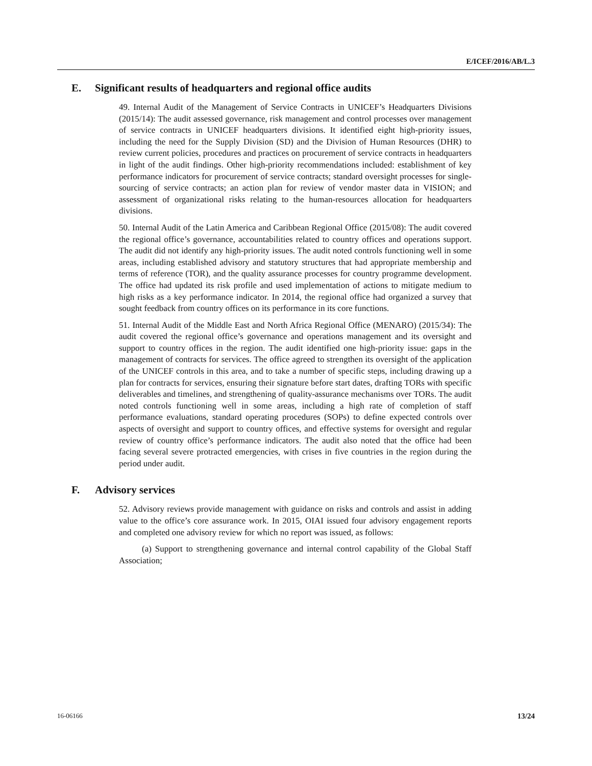E/ICEF/2016/AB/L.3
E. Significant results of headquarters and regional office audits
49. Internal Audit of the Management of Service Contracts in UNICEF’s Headquarters Divisions (2015/14): The audit assessed governance, risk management and control processes over management of service contracts in UNICEF headquarters divisions. It identified eight high-priority issues, including the need for the Supply Division (SD) and the Division of Human Resources (DHR) to review current policies, procedures and practices on procurement of service contracts in headquarters in light of the audit findings. Other high-priority recommendations included: establishment of key performance indicators for procurement of service contracts; standard oversight processes for single-sourcing of service contracts; an action plan for review of vendor master data in VISION; and assessment of organizational risks relating to the human-resources allocation for headquarters divisions.
50. Internal Audit of the Latin America and Caribbean Regional Office (2015/08): The audit covered the regional office’s governance, accountabilities related to country offices and operations support. The audit did not identify any high-priority issues. The audit noted controls functioning well in some areas, including established advisory and statutory structures that had appropriate membership and terms of reference (TOR), and the quality assurance processes for country programme development. The office had updated its risk profile and used implementation of actions to mitigate medium to high risks as a key performance indicator. In 2014, the regional office had organized a survey that sought feedback from country offices on its performance in its core functions.
51. Internal Audit of the Middle East and North Africa Regional Office (MENARO) (2015/34): The audit covered the regional office’s governance and operations management and its oversight and support to country offices in the region. The audit identified one high-priority issue: gaps in the management of contracts for services. The office agreed to strengthen its oversight of the application of the UNICEF controls in this area, and to take a number of specific steps, including drawing up a plan for contracts for services, ensuring their signature before start dates, drafting TORs with specific deliverables and timelines, and strengthening of quality-assurance mechanisms over TORs. The audit noted controls functioning well in some areas, including a high rate of completion of staff performance evaluations, standard operating procedures (SOPs) to define expected controls over aspects of oversight and support to country offices, and effective systems for oversight and regular review of country office’s performance indicators. The audit also noted that the office had been facing several severe protracted emergencies, with crises in five countries in the region during the period under audit.
F. Advisory services
52. Advisory reviews provide management with guidance on risks and controls and assist in adding value to the office’s core assurance work. In 2015, OIAI issued four advisory engagement reports and completed one advisory review for which no report was issued, as follows:
(a) Support to strengthening governance and internal control capability of the Global Staff Association;
16-06166 13/24